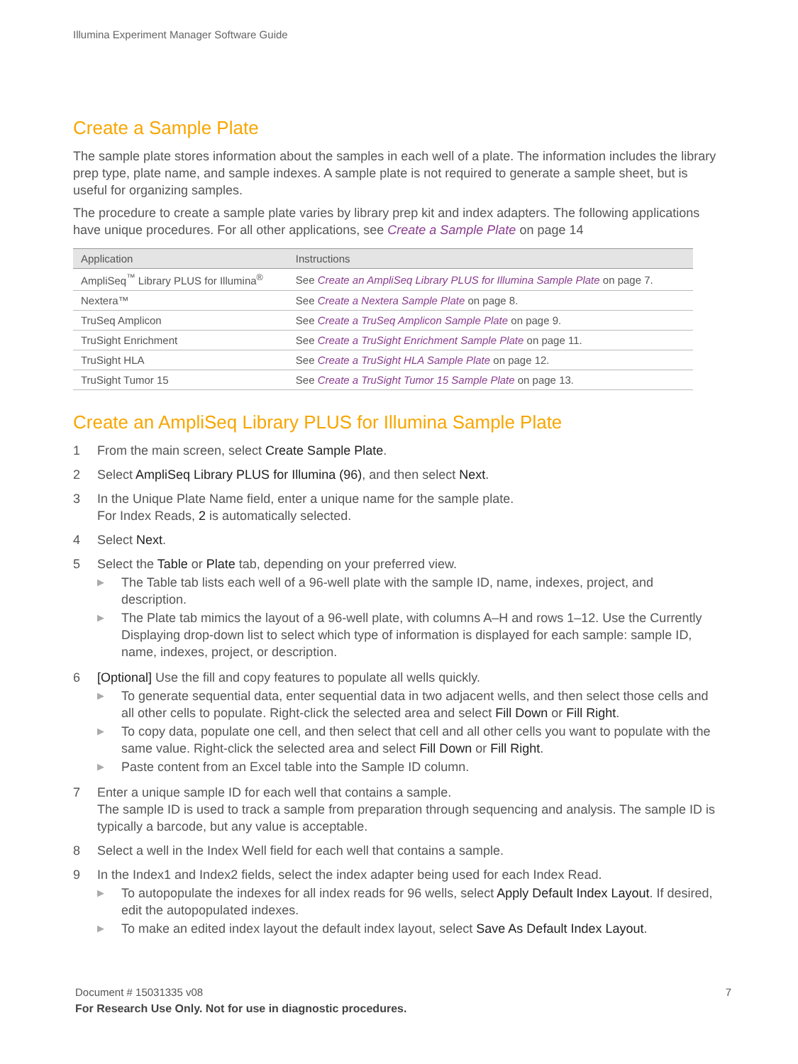Illumina Experiment Manager Software Guide
Create a Sample Plate
The sample plate stores information about the samples in each well of a plate. The information includes the library prep type, plate name, and sample indexes. A sample plate is not required to generate a sample sheet, but is useful for organizing samples.
The procedure to create a sample plate varies by library prep kit and index adapters. The following applications have unique procedures. For all other applications, see Create a Sample Plate on page 14
| Application | Instructions |
| --- | --- |
| AmpliSeq<sup>™</sup> Library PLUS for Illumina<sup>®</sup> | See Create an AmpliSeq Library PLUS for Illumina Sample Plate on page 7. |
| Nextera™ | See Create a Nextera Sample Plate on page 8. |
| TruSeq Amplicon | See Create a TruSeq Amplicon Sample Plate on page 9. |
| TruSight Enrichment | See Create a TruSight Enrichment Sample Plate on page 11. |
| TruSight HLA | See Create a TruSight HLA Sample Plate on page 12. |
| TruSight Tumor 15 | See Create a TruSight Tumor 15 Sample Plate on page 13. |
Create an AmpliSeq Library PLUS for Illumina Sample Plate
1 From the main screen, select Create Sample Plate.
2 Select AmpliSeq Library PLUS for Illumina (96), and then select Next.
3 In the Unique Plate Name field, enter a unique name for the sample plate.
For Index Reads, 2 is automatically selected.
4 Select Next.
5 Select the Table or Plate tab, depending on your preferred view.
▶
The Table tab lists each well of a 96-well plate with the sample ID, name, indexes, project, and description.
▶
The Plate tab mimics the layout of a 96-well plate, with columns A–H and rows 1–12. Use the Currently Displaying drop-down list to select which type of information is displayed for each sample: sample ID, name, indexes, project, or description.
6 [Optional] Use the fill and copy features to populate all wells quickly.
▶
To generate sequential data, enter sequential data in two adjacent wells, and then select those cells and all other cells to populate. Right-click the selected area and select Fill Down or Fill Right.
▶
To copy data, populate one cell, and then select that cell and all other cells you want to populate with the same value. Right-click the selected area and select Fill Down or Fill Right.
▶
Paste content from an Excel table into the Sample ID column.
7 Enter a unique sample ID for each well that contains a sample.
The sample ID is used to track a sample from preparation through sequencing and analysis. The sample ID is typically a barcode, but any value is acceptable.
8 Select a well in the Index Well field for each well that contains a sample.
9 In the Index1 and Index2 fields, select the index adapter being used for each Index Read.
▶
To autopopulate the indexes for all index reads for 96 wells, select Apply Default Index Layout. If desired, edit the autopopulated indexes.
▶
To make an edited index layout the default index layout, select Save As Default Index Layout.
Document # 15031335 v08 7
For Research Use Only. Not for use in diagnostic procedures.